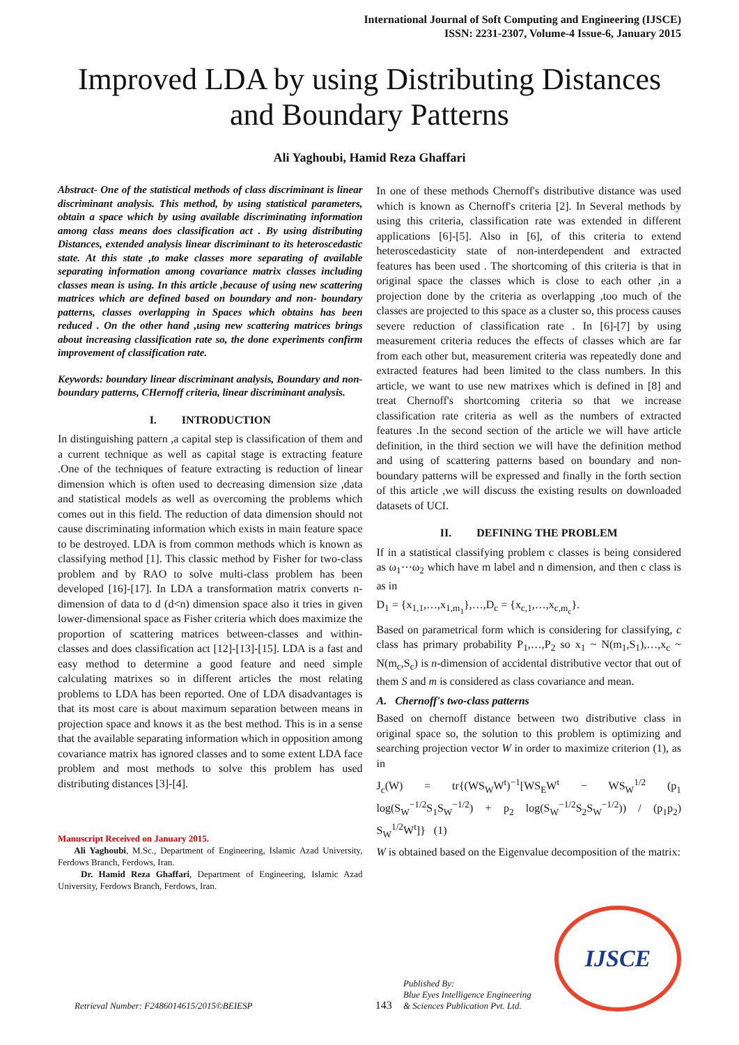International Journal of Soft Computing and Engineering (IJSCE)
ISSN: 2231-2307, Volume-4 Issue-6, January 2015
Improved LDA by using Distributing Distances and Boundary Patterns
Ali Yaghoubi, Hamid Reza Ghaffari
Abstract- One of the statistical methods of class discriminant is linear discriminant analysis. This method, by using statistical parameters, obtain a space which by using available discriminating information among class means does classification act . By using distributing Distances, extended analysis linear discriminant to its heteroscedastic state. At this state ,to make classes more separating of available separating information among covariance matrix classes including classes mean is using. In this article ,because of using new scattering matrices which are defined based on boundary and non- boundary patterns, classes overlapping in Spaces which obtains has been reduced . On the other hand ,using new scattering matrices brings about increasing classification rate so, the done experiments confirm improvement of classification rate.
Keywords: boundary linear discriminant analysis, Boundary and non-boundary patterns, CHernoff criteria, linear discriminant analysis.
I. INTRODUCTION
In distinguishing pattern ,a capital step is classification of them and a current technique as well as capital stage is extracting feature .One of the techniques of feature extracting is reduction of linear dimension which is often used to decreasing dimension size ,data and statistical models as well as overcoming the problems which comes out in this field. The reduction of data dimension should not cause discriminating information which exists in main feature space to be destroyed. LDA is from common methods which is known as classifying method [1]. This classic method by Fisher for two-class problem and by RAO to solve multi-class problem has been developed [16]-[17]. In LDA a transformation matrix converts n-dimension of data to d (d<n) dimension space also it tries in given lower-dimensional space as Fisher criteria which does maximize the proportion of scattering matrices between-classes and within-classes and does classification act [12]-[13]-[15]. LDA is a fast and easy method to determine a good feature and need simple calculating matrixes so in different articles the most relating problems to LDA has been reported. One of LDA disadvantages is that its most care is about maximum separation between means in projection space and knows it as the best method. This is in a sense that the available separating information which in opposition among covariance matrix has ignored classes and to some extent LDA face problem and most methods to solve this problem has used distributing distances [3]-[4].
Manuscript Received on January 2015.
Ali Yaghoubi, M.Sc., Department of Engineering, Islamic Azad University, Ferdows Branch, Ferdows, Iran.
Dr. Hamid Reza Ghaffari, Department of Engineering, Islamic Azad University, Ferdows Branch, Ferdows, Iran.
In one of these methods Chernoff's distributive distance was used which is known as Chernoff's criteria [2]. In Several methods by using this criteria, classification rate was extended in different applications [6]-[5]. Also in [6], of this criteria to extend heteroscedasticity state of non-interdependent and extracted features has been used . The shortcoming of this criteria is that in original space the classes which is close to each other ,in a projection done by the criteria as overlapping ,too much of the classes are projected to this space as a cluster so, this process causes severe reduction of classification rate . In [6]-[7] by using measurement criteria reduces the effects of classes which are far from each other but, measurement criteria was repeatedly done and extracted features had been limited to the class numbers. In this article, we want to use new matrixes which is defined in [8] and treat Chernoff's shortcoming criteria so that we increase classification rate criteria as well as the numbers of extracted features .In the second section of the article we will have article definition, in the third section we will have the definition method and using of scattering patterns based on boundary and non- boundary patterns will be expressed and finally in the forth section of this article ,we will discuss the existing results on downloaded datasets of UCI.
II. DEFINING THE PROBLEM
If in a statistical classifying problem c classes is being considered as ω<sub>1</sub>⋯ω<sub>2</sub> which have m label and n dimension, and then c class is as in
D<sub>1</sub> = {x<sub>1,1</sub>,…,x<sub>1,m<sub>1</sub></sub>},…,D<sub>c</sub> = {x<sub>c,1</sub>,…,x<sub>c,m<sub>c</sub></sub>}.
Based on parametrical form which is considering for classifying, c class has primary probability P<sub>1</sub>,…,P<sub>2</sub> so x<sub>1</sub> ~ N(m<sub>1</sub>,S<sub>1</sub>),…,x<sub>c</sub> ~ N(m<sub>c</sub>,S<sub>c</sub>) is n-dimension of accidental distributive vector that out of them S and m is considered as class covariance and mean.
A. Chernoff's two-class patterns
Based on chernoff distance between two distributive class in original space so, the solution to this problem is optimizing and searching projection vector W in order to maximize criterion (1), as in
J<sub>c</sub>(W) = tr{(WS<sub>W</sub>W<sup>t</sup>)<sup>−1</sup>[WS<sub>E</sub>W<sup>t</sup> − WS<sub>W</sub><sup>1/2</sup> (p<sub>1</sub> log(S<sub>W</sub><sup>−1/2</sup>S<sub>1</sub>S<sub>W</sub><sup>−1/2</sup>) + p<sub>2</sub> log(S<sub>W</sub><sup>−1/2</sup>S<sub>2</sub>S<sub>W</sub><sup>−1/2</sup>)) / (p<sub>1</sub>p<sub>2</sub>) S<sub>W</sub><sup>1/2</sup>W<sup>t</sup>]} (1)
W is obtained based on the Eigenvalue decomposition of the matrix:
Retrieval Number: F2486014615/2015©BEIESP
143
Published By:
Blue Eyes Intelligence Engineering
& Sciences Publication Pvt. Ltd.
IJSCE